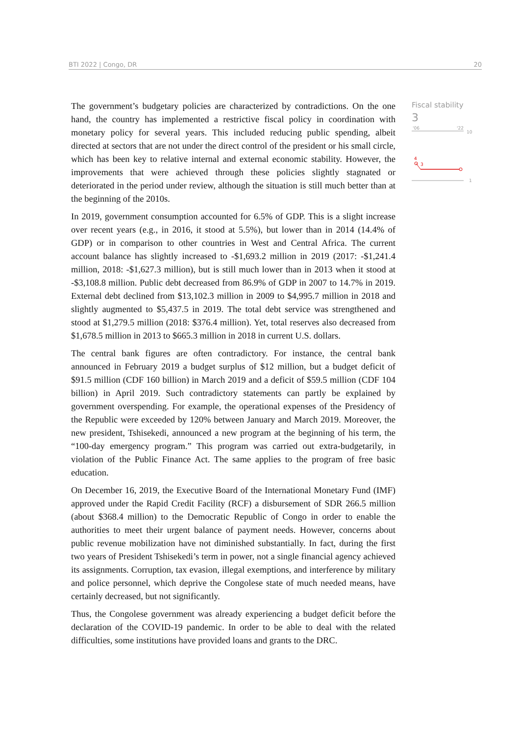BTI 2022 | Congo, DR 20
The government’s budgetary policies are characterized by contradictions. On the one hand, the country has implemented a restrictive fiscal policy in coordination with monetary policy for several years. This included reducing public spending, albeit directed at sectors that are not under the direct control of the president or his small circle, which has been key to relative internal and external economic stability. However, the improvements that were achieved through these policies slightly stagnated or deteriorated in the period under review, although the situation is still much better than at the beginning of the 2010s.
In 2019, government consumption accounted for 6.5% of GDP. This is a slight increase over recent years (e.g., in 2016, it stood at 5.5%), but lower than in 2014 (14.4% of GDP) or in comparison to other countries in West and Central Africa. The current account balance has slightly increased to -$1,693.2 million in 2019 (2017: -$1,241.4 million, 2018: -$1,627.3 million), but is still much lower than in 2013 when it stood at -$3,108.8 million. Public debt decreased from 86.9% of GDP in 2007 to 14.7% in 2019. External debt declined from $13,102.3 million in 2009 to $4,995.7 million in 2018 and slightly augmented to $5,437.5 in 2019. The total debt service was strengthened and stood at $1,279.5 million (2018: $376.4 million). Yet, total reserves also decreased from $1,678.5 million in 2013 to $665.3 million in 2018 in current U.S. dollars.
The central bank figures are often contradictory. For instance, the central bank announced in February 2019 a budget surplus of $12 million, but a budget deficit of $91.5 million (CDF 160 billion) in March 2019 and a deficit of $59.5 million (CDF 104 billion) in April 2019. Such contradictory statements can partly be explained by government overspending. For example, the operational expenses of the Presidency of the Republic were exceeded by 120% between January and March 2019. Moreover, the new president, Tshisekedi, announced a new program at the beginning of his term, the “100-day emergency program.” This program was carried out extra-budgetarily, in violation of the Public Finance Act. The same applies to the program of free basic education.
On December 16, 2019, the Executive Board of the International Monetary Fund (IMF) approved under the Rapid Credit Facility (RCF) a disbursement of SDR 266.5 million (about $368.4 million) to the Democratic Republic of Congo in order to enable the authorities to meet their urgent balance of payment needs. However, concerns about public revenue mobilization have not diminished substantially. In fact, during the first two years of President Tshisekedi’s term in power, not a single financial agency achieved its assignments. Corruption, tax evasion, illegal exemptions, and interference by military and police personnel, which deprive the Congolese state of much needed means, have certainly decreased, but not significantly.
Thus, the Congolese government was already experiencing a budget deficit before the declaration of the COVID-19 pandemic. In order to be able to deal with the related difficulties, some institutions have provided loans and grants to the DRC.
Fiscal stability
3
'06
'22
10
4
3
1